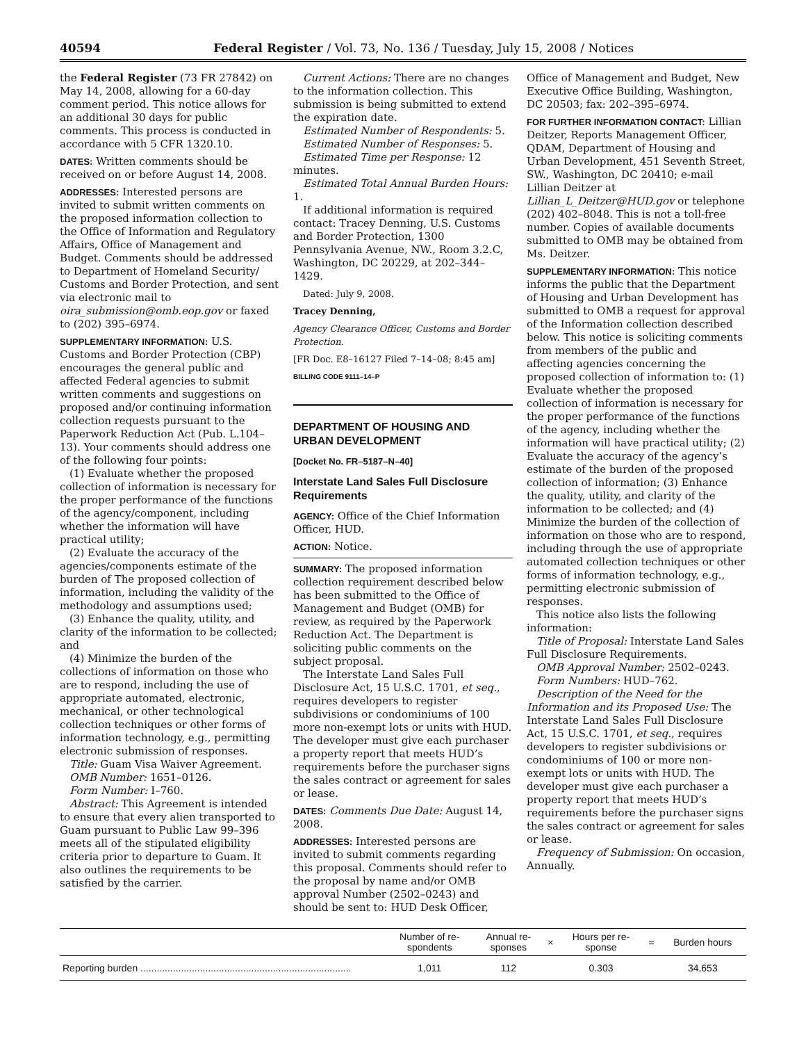40594 Federal Register / Vol. 73, No. 136 / Tuesday, July 15, 2008 / Notices
the Federal Register (73 FR 27842) on May 14, 2008, allowing for a 60-day comment period. This notice allows for an additional 30 days for public comments. This process is conducted in accordance with 5 CFR 1320.10.
DATES: Written comments should be received on or before August 14, 2008.
ADDRESSES: Interested persons are invited to submit written comments on the proposed information collection to the Office of Information and Regulatory Affairs, Office of Management and Budget. Comments should be addressed to Department of Homeland Security/ Customs and Border Protection, and sent via electronic mail to oira_submission@omb.eop.gov or faxed to (202) 395–6974.
SUPPLEMENTARY INFORMATION: U.S. Customs and Border Protection (CBP) encourages the general public and affected Federal agencies to submit written comments and suggestions on proposed and/or continuing information collection requests pursuant to the Paperwork Reduction Act (Pub. L.104–13). Your comments should address one of the following four points:
(1) Evaluate whether the proposed collection of information is necessary for the proper performance of the functions of the agency/component, including whether the information will have practical utility;
(2) Evaluate the accuracy of the agencies/components estimate of the burden of The proposed collection of information, including the validity of the methodology and assumptions used;
(3) Enhance the quality, utility, and clarity of the information to be collected; and
(4) Minimize the burden of the collections of information on those who are to respond, including the use of appropriate automated, electronic, mechanical, or other technological collection techniques or other forms of information technology, e.g., permitting electronic submission of responses.
Title: Guam Visa Waiver Agreement.
OMB Number: 1651–0126.
Form Number: I–760.
Abstract: This Agreement is intended to ensure that every alien transported to Guam pursuant to Public Law 99–396 meets all of the stipulated eligibility criteria prior to departure to Guam. It also outlines the requirements to be satisfied by the carrier.
Current Actions: There are no changes to the information collection. This submission is being submitted to extend the expiration date.
Estimated Number of Respondents: 5.
Estimated Number of Responses: 5.
Estimated Time per Response: 12 minutes.
Estimated Total Annual Burden Hours: 1.
If additional information is required contact: Tracey Denning, U.S. Customs and Border Protection, 1300 Pennsylvania Avenue, NW., Room 3.2.C, Washington, DC 20229, at 202–344–1429.
Dated: July 9, 2008.
Tracey Denning,
Agency Clearance Officer, Customs and Border Protection.
[FR Doc. E8–16127 Filed 7–14–08; 8:45 am]
BILLING CODE 9111–14–P
DEPARTMENT OF HOUSING AND URBAN DEVELOPMENT
[Docket No. FR–5187–N–40]
Interstate Land Sales Full Disclosure Requirements
AGENCY: Office of the Chief Information Officer, HUD.
ACTION: Notice.
SUMMARY: The proposed information collection requirement described below has been submitted to the Office of Management and Budget (OMB) for review, as required by the Paperwork Reduction Act. The Department is soliciting public comments on the subject proposal.
The Interstate Land Sales Full Disclosure Act, 15 U.S.C. 1701, et seq., requires developers to register subdivisions or condominiums of 100 more non-exempt lots or units with HUD. The developer must give each purchaser a property report that meets HUD’s requirements before the purchaser signs the sales contract or agreement for sales or lease.
DATES: Comments Due Date: August 14, 2008.
ADDRESSES: Interested persons are invited to submit comments regarding this proposal. Comments should refer to the proposal by name and/or OMB approval Number (2502–0243) and should be sent to: HUD Desk Officer,
Office of Management and Budget, New Executive Office Building, Washington, DC 20503; fax: 202–395–6974.
FOR FURTHER INFORMATION CONTACT: Lillian Deitzer, Reports Management Officer, QDAM, Department of Housing and Urban Development, 451 Seventh Street, SW., Washington, DC 20410; e-mail Lillian Deitzer at Lillian_L_Deitzer@HUD.gov or telephone (202) 402–8048. This is not a toll-free number. Copies of available documents submitted to OMB may be obtained from Ms. Deitzer.
SUPPLEMENTARY INFORMATION: This notice informs the public that the Department of Housing and Urban Development has submitted to OMB a request for approval of the Information collection described below. This notice is soliciting comments from members of the public and affecting agencies concerning the proposed collection of information to: (1) Evaluate whether the proposed collection of information is necessary for the proper performance of the functions of the agency, including whether the information will have practical utility; (2) Evaluate the accuracy of the agency’s estimate of the burden of the proposed collection of information; (3) Enhance the quality, utility, and clarity of the information to be collected; and (4) Minimize the burden of the collection of information on those who are to respond, including through the use of appropriate automated collection techniques or other forms of information technology, e.g., permitting electronic submission of responses.
This notice also lists the following information:
Title of Proposal: Interstate Land Sales Full Disclosure Requirements.
OMB Approval Number: 2502–0243.
Form Numbers: HUD–762.
Description of the Need for the Information and its Proposed Use: The Interstate Land Sales Full Disclosure Act, 15 U.S.C. 1701, et seq., requires developers to register subdivisions or condominiums of 100 or more non-exempt lots or units with HUD. The developer must give each purchaser a property report that meets HUD’s requirements before the purchaser signs the sales contract or agreement for sales or lease.
Frequency of Submission: On occasion, Annually.
| | Number of re- spondents | Annual re- sponses | × | Hours per re- sponse | = | Burden hours |
| --- | --- | --- | --- | --- | --- | --- |
| Reporting burden .............................................................................. | 1,011 | 112 | | 0.303 | | 34,653 |